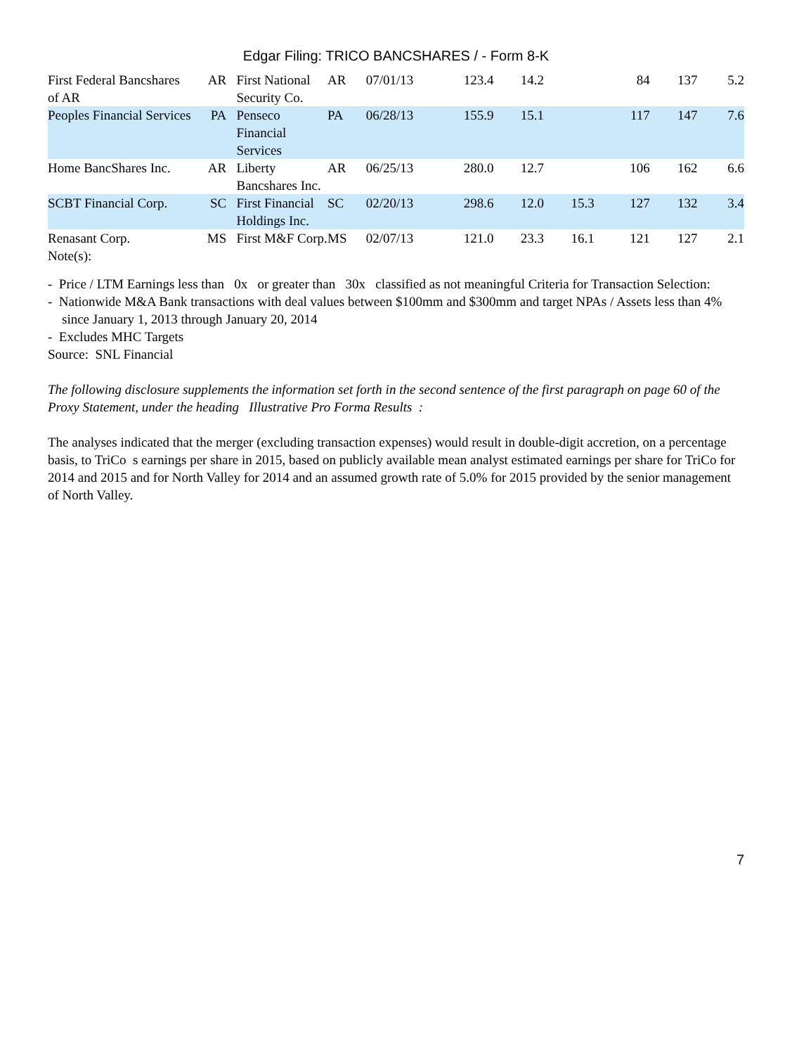Edgar Filing: TRICO BANCSHARES / - Form 8-K
| First Federal Bancshares of AR | AR | First National Security Co. | AR | 07/01/13 | 123.4 | 14.2 | | 84 | 137 | 5.2 |
| Peoples Financial Services | PA | Penseco Financial Services | PA | 06/28/13 | 155.9 | 15.1 | | 117 | 147 | 7.6 |
| Home BancShares Inc. | AR | Liberty Bancshares Inc. | AR | 06/25/13 | 280.0 | 12.7 | | 106 | 162 | 6.6 |
| SCBT Financial Corp. | SC | First Financial Holdings Inc. | SC | 02/20/13 | 298.6 | 12.0 | 15.3 | 127 | 132 | 3.4 |
| Renasant Corp. | MS | First M&F Corp. | MS | 02/07/13 | 121.0 | 23.3 | 16.1 | 121 | 127 | 2.1 |
Note(s):
- Price / LTM Earnings less than 0x or greater than 30x classified as not meaningful Criteria for Transaction Selection:
- Nationwide M&A Bank transactions with deal values between $100mm and $300mm and target NPAs / Assets less than 4% since January 1, 2013 through January 20, 2014
- Excludes MHC Targets
Source: SNL Financial
The following disclosure supplements the information set forth in the second sentence of the first paragraph on page 60 of the Proxy Statement, under the heading Illustrative Pro Forma Results :
The analyses indicated that the merger (excluding transaction expenses) would result in double-digit accretion, on a percentage basis, to TriCo s earnings per share in 2015, based on publicly available mean analyst estimated earnings per share for TriCo for 2014 and 2015 and for North Valley for 2014 and an assumed growth rate of 5.0% for 2015 provided by the senior management of North Valley.
7